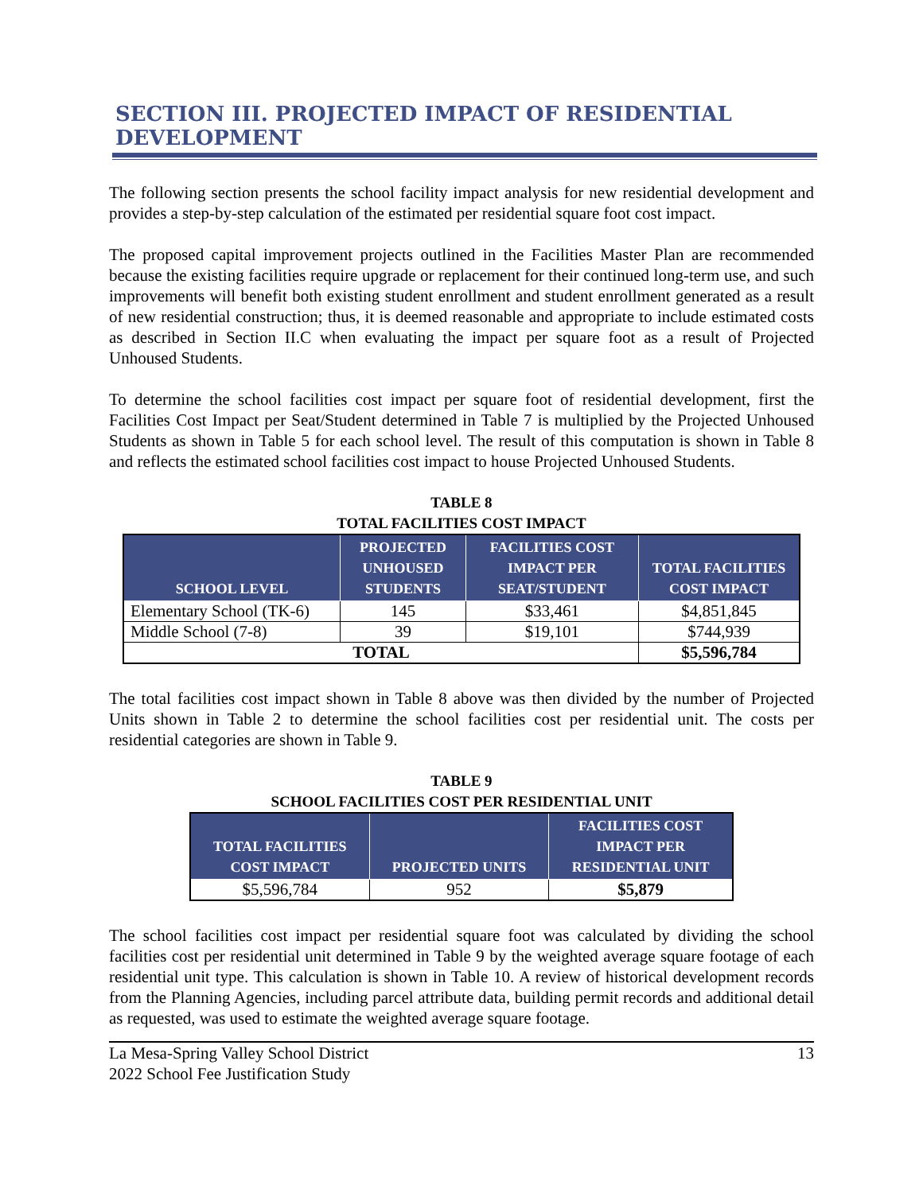SECTION III. PROJECTED IMPACT OF RESIDENTIAL DEVELOPMENT
The following section presents the school facility impact analysis for new residential development and provides a step-by-step calculation of the estimated per residential square foot cost impact.
The proposed capital improvement projects outlined in the Facilities Master Plan are recommended because the existing facilities require upgrade or replacement for their continued long-term use, and such improvements will benefit both existing student enrollment and student enrollment generated as a result of new residential construction; thus, it is deemed reasonable and appropriate to include estimated costs as described in Section II.C when evaluating the impact per square foot as a result of Projected Unhoused Students.
To determine the school facilities cost impact per square foot of residential development, first the Facilities Cost Impact per Seat/Student determined in Table 7 is multiplied by the Projected Unhoused Students as shown in Table 5 for each school level. The result of this computation is shown in Table 8 and reflects the estimated school facilities cost impact to house Projected Unhoused Students.
TABLE 8
TOTAL FACILITIES COST IMPACT
| SCHOOL LEVEL | PROJECTED UNHOUSED STUDENTS | FACILITIES COST IMPACT PER SEAT/STUDENT | TOTAL FACILITIES COST IMPACT |
| --- | --- | --- | --- |
| Elementary School (TK-6) | 145 | $33,461 | $4,851,845 |
| Middle School (7-8) | 39 | $19,101 | $744,939 |
| TOTAL | | | $5,596,784 |
The total facilities cost impact shown in Table 8 above was then divided by the number of Projected Units shown in Table 2 to determine the school facilities cost per residential unit. The costs per residential categories are shown in Table 9.
TABLE 9
SCHOOL FACILITIES COST PER RESIDENTIAL UNIT
| TOTAL FACILITIES COST IMPACT | PROJECTED UNITS | FACILITIES COST IMPACT PER RESIDENTIAL UNIT |
| --- | --- | --- |
| $5,596,784 | 952 | $5,879 |
The school facilities cost impact per residential square foot was calculated by dividing the school facilities cost per residential unit determined in Table 9 by the weighted average square footage of each residential unit type. This calculation is shown in Table 10. A review of historical development records from the Planning Agencies, including parcel attribute data, building permit records and additional detail as requested, was used to estimate the weighted average square footage.
La Mesa-Spring Valley School District
2022 School Fee Justification Study
13